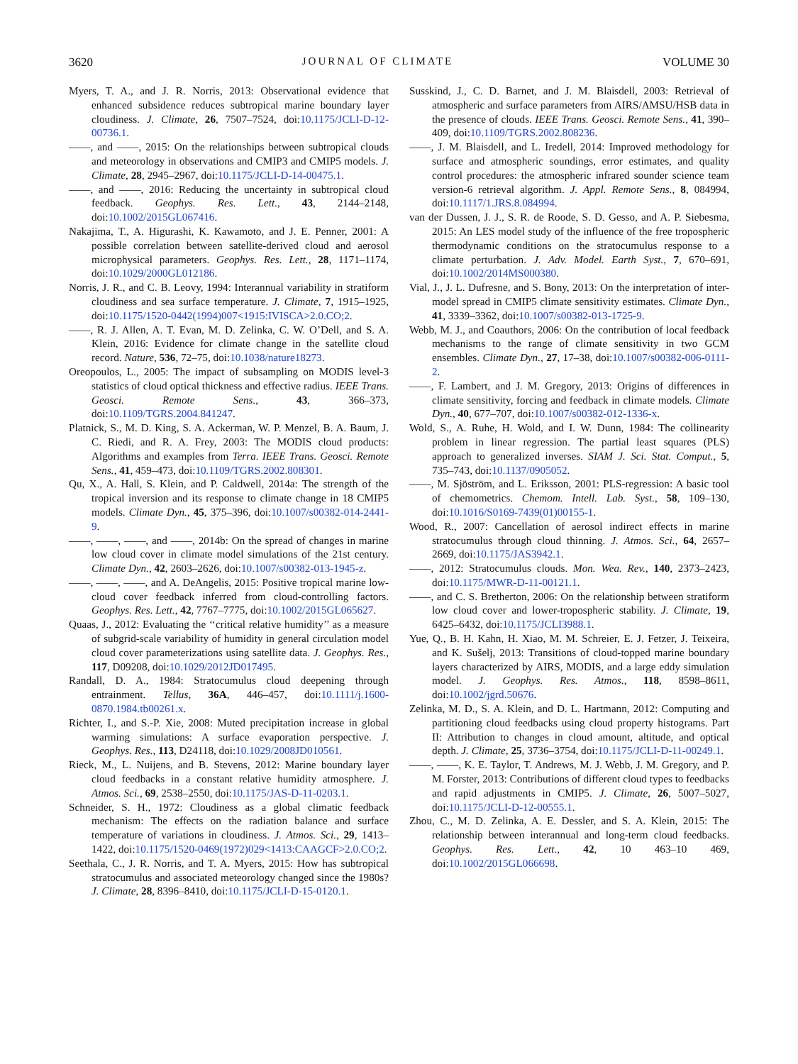3620 JOURNAL OF CLIMATE VOLUME 30
Myers, T. A., and J. R. Norris, 2013: Observational evidence that enhanced subsidence reduces subtropical marine boundary layer cloudiness. J. Climate, 26, 7507–7524, doi:10.1175/JCLI-D-12-00736.1.
——, and ——, 2015: On the relationships between subtropical clouds and meteorology in observations and CMIP3 and CMIP5 models. J. Climate, 28, 2945–2967, doi:10.1175/JCLI-D-14-00475.1.
——, and ——, 2016: Reducing the uncertainty in subtropical cloud feedback. Geophys. Res. Lett., 43, 2144–2148, doi:10.1002/2015GL067416.
Nakajima, T., A. Higurashi, K. Kawamoto, and J. E. Penner, 2001: A possible correlation between satellite-derived cloud and aerosol microphysical parameters. Geophys. Res. Lett., 28, 1171–1174, doi:10.1029/2000GL012186.
Norris, J. R., and C. B. Leovy, 1994: Interannual variability in stratiform cloudiness and sea surface temperature. J. Climate, 7, 1915–1925, doi:10.1175/1520-0442(1994)007<1915:IVISCA>2.0.CO;2.
——, R. J. Allen, A. T. Evan, M. D. Zelinka, C. W. O’Dell, and S. A. Klein, 2016: Evidence for climate change in the satellite cloud record. Nature, 536, 72–75, doi:10.1038/nature18273.
Oreopoulos, L., 2005: The impact of subsampling on MODIS level-3 statistics of cloud optical thickness and effective radius. IEEE Trans. Geosci. Remote Sens., 43, 366–373, doi:10.1109/TGRS.2004.841247.
Platnick, S., M. D. King, S. A. Ackerman, W. P. Menzel, B. A. Baum, J. C. Riedi, and R. A. Frey, 2003: The MODIS cloud products: Algorithms and examples from Terra. IEEE Trans. Geosci. Remote Sens., 41, 459–473, doi:10.1109/TGRS.2002.808301.
Qu, X., A. Hall, S. Klein, and P. Caldwell, 2014a: The strength of the tropical inversion and its response to climate change in 18 CMIP5 models. Climate Dyn., 45, 375–396, doi:10.1007/s00382-014-2441-9.
——, ——, ——, and ——, 2014b: On the spread of changes in marine low cloud cover in climate model simulations of the 21st century. Climate Dyn., 42, 2603–2626, doi:10.1007/s00382-013-1945-z.
——, ——, ——, and A. DeAngelis, 2015: Positive tropical marine low-cloud cover feedback inferred from cloud-controlling factors. Geophys. Res. Lett., 42, 7767–7775, doi:10.1002/2015GL065627.
Quaas, J., 2012: Evaluating the ‘‘critical relative humidity’’ as a measure of subgrid-scale variability of humidity in general circulation model cloud cover parameterizations using satellite data. J. Geophys. Res., 117, D09208, doi:10.1029/2012JD017495.
Randall, D. A., 1984: Stratocumulus cloud deepening through entrainment. Tellus, 36A, 446–457, doi:10.1111/j.1600-0870.1984.tb00261.x.
Richter, I., and S.-P. Xie, 2008: Muted precipitation increase in global warming simulations: A surface evaporation perspective. J. Geophys. Res., 113, D24118, doi:10.1029/2008JD010561.
Rieck, M., L. Nuijens, and B. Stevens, 2012: Marine boundary layer cloud feedbacks in a constant relative humidity atmosphere. J. Atmos. Sci., 69, 2538–2550, doi:10.1175/JAS-D-11-0203.1.
Schneider, S. H., 1972: Cloudiness as a global climatic feedback mechanism: The effects on the radiation balance and surface temperature of variations in cloudiness. J. Atmos. Sci., 29, 1413–1422, doi:10.1175/1520-0469(1972)029<1413:CAAGCF>2.0.CO;2.
Seethala, C., J. R. Norris, and T. A. Myers, 2015: How has subtropical stratocumulus and associated meteorology changed since the 1980s? J. Climate, 28, 8396–8410, doi:10.1175/JCLI-D-15-0120.1.
Susskind, J., C. D. Barnet, and J. M. Blaisdell, 2003: Retrieval of atmospheric and surface parameters from AIRS/AMSU/HSB data in the presence of clouds. IEEE Trans. Geosci. Remote Sens., 41, 390–409, doi:10.1109/TGRS.2002.808236.
——, J. M. Blaisdell, and L. Iredell, 2014: Improved methodology for surface and atmospheric soundings, error estimates, and quality control procedures: the atmospheric infrared sounder science team version-6 retrieval algorithm. J. Appl. Remote Sens., 8, 084994, doi:10.1117/1.JRS.8.084994.
van der Dussen, J. J., S. R. de Roode, S. D. Gesso, and A. P. Siebesma, 2015: An LES model study of the influence of the free tropospheric thermodynamic conditions on the stratocumulus response to a climate perturbation. J. Adv. Model. Earth Syst., 7, 670–691, doi:10.1002/2014MS000380.
Vial, J., J. L. Dufresne, and S. Bony, 2013: On the interpretation of inter-model spread in CMIP5 climate sensitivity estimates. Climate Dyn., 41, 3339–3362, doi:10.1007/s00382-013-1725-9.
Webb, M. J., and Coauthors, 2006: On the contribution of local feedback mechanisms to the range of climate sensitivity in two GCM ensembles. Climate Dyn., 27, 17–38, doi:10.1007/s00382-006-0111-2.
——, F. Lambert, and J. M. Gregory, 2013: Origins of differences in climate sensitivity, forcing and feedback in climate models. Climate Dyn., 40, 677–707, doi:10.1007/s00382-012-1336-x.
Wold, S., A. Ruhe, H. Wold, and I. W. Dunn, 1984: The collinearity problem in linear regression. The partial least squares (PLS) approach to generalized inverses. SIAM J. Sci. Stat. Comput., 5, 735–743, doi:10.1137/0905052.
——, M. Sjöström, and L. Eriksson, 2001: PLS-regression: A basic tool of chemometrics. Chemom. Intell. Lab. Syst., 58, 109–130, doi:10.1016/S0169-7439(01)00155-1.
Wood, R., 2007: Cancellation of aerosol indirect effects in marine stratocumulus through cloud thinning. J. Atmos. Sci., 64, 2657–2669, doi:10.1175/JAS3942.1.
——, 2012: Stratocumulus clouds. Mon. Wea. Rev., 140, 2373–2423, doi:10.1175/MWR-D-11-00121.1.
——, and C. S. Bretherton, 2006: On the relationship between stratiform low cloud cover and lower-tropospheric stability. J. Climate, 19, 6425–6432, doi:10.1175/JCLI3988.1.
Yue, Q., B. H. Kahn, H. Xiao, M. M. Schreier, E. J. Fetzer, J. Teixeira, and K. Sušelj, 2013: Transitions of cloud-topped marine boundary layers characterized by AIRS, MODIS, and a large eddy simulation model. J. Geophys. Res. Atmos., 118, 8598–8611, doi:10.1002/jgrd.50676.
Zelinka, M. D., S. A. Klein, and D. L. Hartmann, 2012: Computing and partitioning cloud feedbacks using cloud property histograms. Part II: Attribution to changes in cloud amount, altitude, and optical depth. J. Climate, 25, 3736–3754, doi:10.1175/JCLI-D-11-00249.1.
——, ——, K. E. Taylor, T. Andrews, M. J. Webb, J. M. Gregory, and P. M. Forster, 2013: Contributions of different cloud types to feedbacks and rapid adjustments in CMIP5. J. Climate, 26, 5007–5027, doi:10.1175/JCLI-D-12-00555.1.
Zhou, C., M. D. Zelinka, A. E. Dessler, and S. A. Klein, 2015: The relationship between interannual and long-term cloud feedbacks. Geophys. Res. Lett., 42, 10 463–10 469, doi:10.1002/2015GL066698.